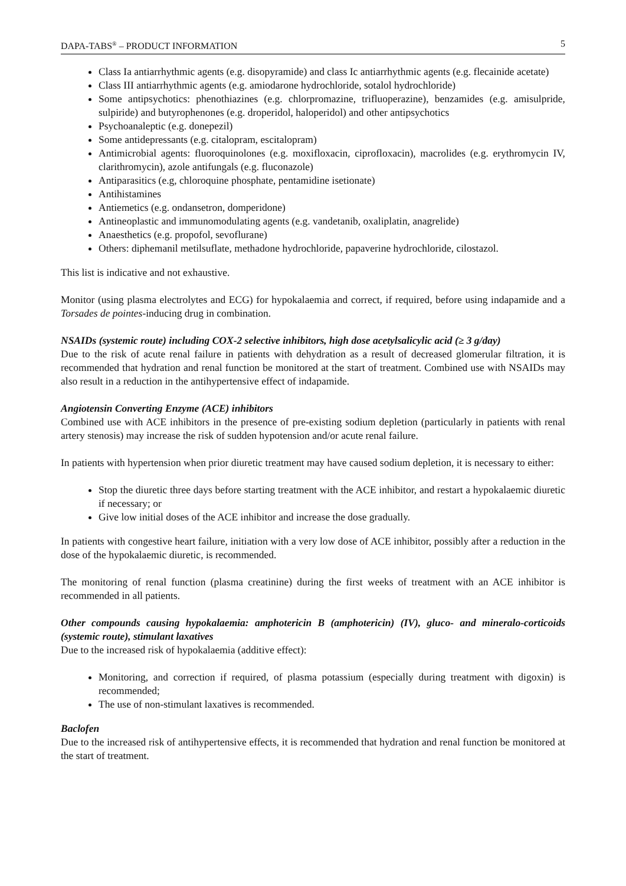DAPA-TABS<sup>®</sup> – PRODUCT INFORMATION 5
Class Ia antiarrhythmic agents (e.g. disopyramide) and class Ic antiarrhythmic agents (e.g. flecainide acetate)
Class III antiarrhythmic agents (e.g. amiodarone hydrochloride, sotalol hydrochloride)
Some antipsychotics: phenothiazines (e.g. chlorpromazine, trifluoperazine), benzamides (e.g. amisulpride, sulpiride) and butyrophenones (e.g. droperidol, haloperidol) and other antipsychotics
Psychoanaleptic (e.g. donepezil)
Some antidepressants (e.g. citalopram, escitalopram)
Antimicrobial agents: fluoroquinolones (e.g. moxifloxacin, ciprofloxacin), macrolides (e.g. erythromycin IV, clarithromycin), azole antifungals (e.g. fluconazole)
Antiparasitics (e.g, chloroquine phosphate, pentamidine isetionate)
Antihistamines
Antiemetics (e.g. ondansetron, domperidone)
Antineoplastic and immunomodulating agents (e.g. vandetanib, oxaliplatin, anagrelide)
Anaesthetics (e.g. propofol, sevoflurane)
Others: diphemanil metilsuflate, methadone hydrochloride, papaverine hydrochloride, cilostazol.
This list is indicative and not exhaustive.
Monitor (using plasma electrolytes and ECG) for hypokalaemia and correct, if required, before using indapamide and a Torsades de pointes-inducing drug in combination.
NSAIDs (systemic route) including COX-2 selective inhibitors, high dose acetylsalicylic acid (≥ 3 g/day)
Due to the risk of acute renal failure in patients with dehydration as a result of decreased glomerular filtration, it is recommended that hydration and renal function be monitored at the start of treatment. Combined use with NSAIDs may also result in a reduction in the antihypertensive effect of indapamide.
Angiotensin Converting Enzyme (ACE) inhibitors
Combined use with ACE inhibitors in the presence of pre-existing sodium depletion (particularly in patients with renal artery stenosis) may increase the risk of sudden hypotension and/or acute renal failure.
In patients with hypertension when prior diuretic treatment may have caused sodium depletion, it is necessary to either:
Stop the diuretic three days before starting treatment with the ACE inhibitor, and restart a hypokalaemic diuretic if necessary; or
Give low initial doses of the ACE inhibitor and increase the dose gradually.
In patients with congestive heart failure, initiation with a very low dose of ACE inhibitor, possibly after a reduction in the dose of the hypokalaemic diuretic, is recommended.
The monitoring of renal function (plasma creatinine) during the first weeks of treatment with an ACE inhibitor is recommended in all patients.
Other compounds causing hypokalaemia: amphotericin B (amphotericin) (IV), gluco- and mineralo-corticoids (systemic route), stimulant laxatives
Due to the increased risk of hypokalaemia (additive effect):
Monitoring, and correction if required, of plasma potassium (especially during treatment with digoxin) is recommended;
The use of non-stimulant laxatives is recommended.
Baclofen
Due to the increased risk of antihypertensive effects, it is recommended that hydration and renal function be monitored at the start of treatment.